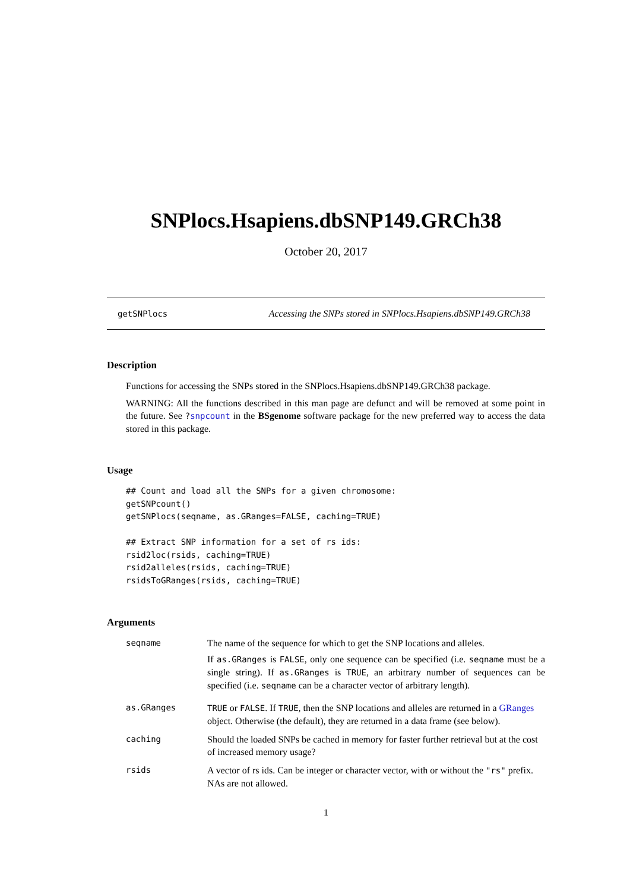SNPlocs.Hsapiens.dbSNP149.GRCh38
October 20, 2017
getSNPlocs Accessing the SNPs stored in SNPlocs.Hsapiens.dbSNP149.GRCh38
Description
Functions for accessing the SNPs stored in the SNPlocs.Hsapiens.dbSNP149.GRCh38 package.
WARNING: All the functions described in this man page are defunct and will be removed at some point in the future. See ?snpcount in the BSgenome software package for the new preferred way to access the data stored in this package.
Usage
## Count and load all the SNPs for a given chromosome:
getSNPcount()
getSNPlocs(seqname, as.GRanges=FALSE, caching=TRUE)

## Extract SNP information for a set of rs ids:
rsid2loc(rsids, caching=TRUE)
rsid2alleles(rsids, caching=TRUE)
rsidsToGRanges(rsids, caching=TRUE)
Arguments
| seqname | The name of the sequence for which to get the SNP locations and alleles. If as.GRanges is FALSE , only one sequence can be specified (i.e. seqname must be a single string). If as.GRanges is TRUE , an arbitrary number of sequences can be specified (i.e. seqname can be a character vector of arbitrary length). |
| as.GRanges | TRUE or FALSE . If TRUE , then the SNP locations and alleles are returned in a GRanges object. Otherwise (the default), they are returned in a data frame (see below). |
| caching | Should the loaded SNPs be cached in memory for faster further retrieval but at the cost of increased memory usage? |
| rsids | A vector of rs ids. Can be integer or character vector, with or without the "rs" prefix. NAs are not allowed. |
1